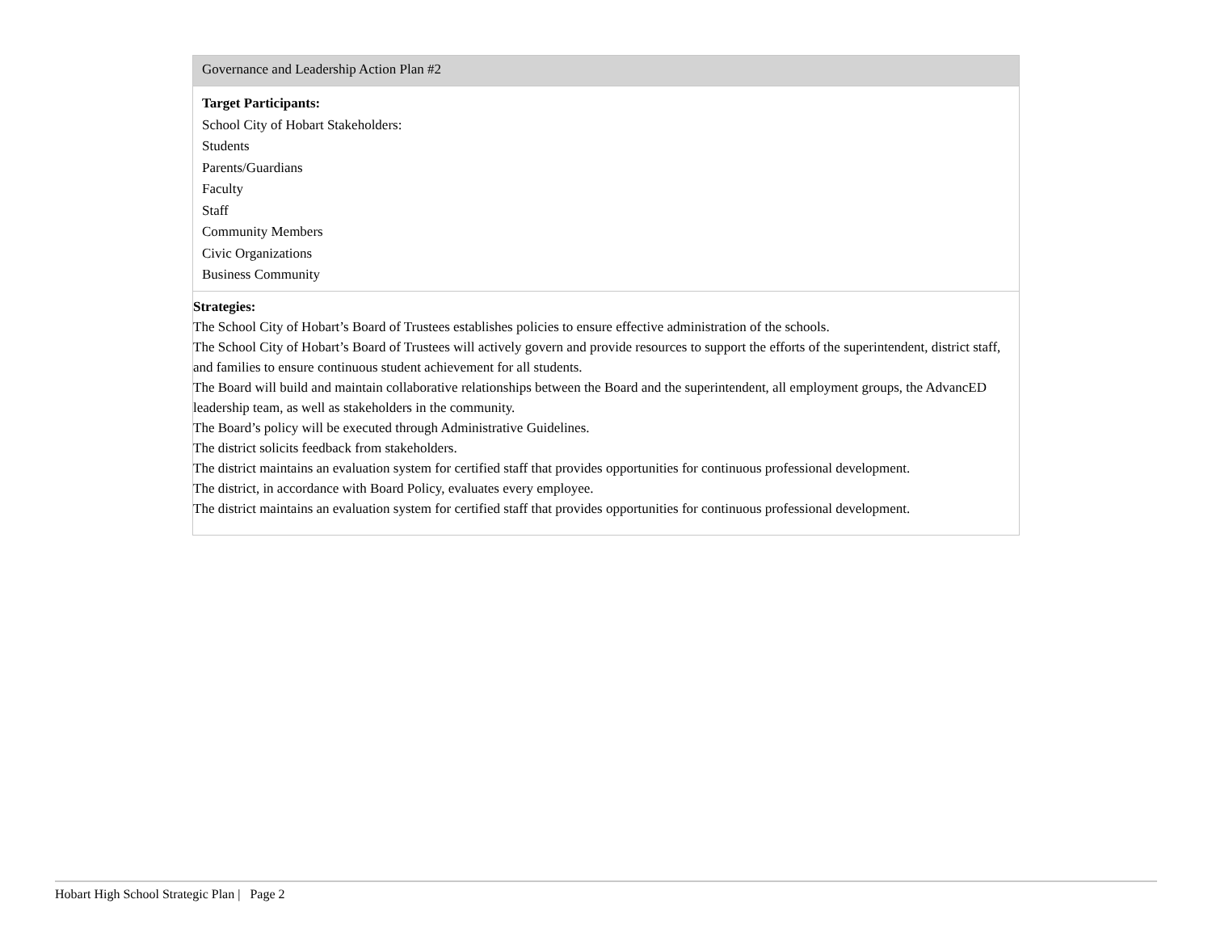| Governance and Leadership Action Plan #2 |
| Target Participants: School City of Hobart Stakeholders: Students Parents/Guardians Faculty Staff Community Members Civic Organizations Business Community |
| Strategies: The School City of Hobart’s Board of Trustees establishes policies to ensure effective administration of the schools. The School City of Hobart’s Board of Trustees will actively govern and provide resources to support the efforts of the superintendent, district staff, and families to ensure continuous student achievement for all students. The Board will build and maintain collaborative relationships between the Board and the superintendent, all employment groups, the AdvancED leadership team, as well as stakeholders in the community. The Board’s policy will be executed through Administrative Guidelines. The district solicits feedback from stakeholders. The district maintains an evaluation system for certified staff that provides opportunities for continuous professional development. The district, in accordance with Board Policy, evaluates every employee. The district maintains an evaluation system for certified staff that provides opportunities for continuous professional development. |
Hobart High School Strategic Plan | Page 2